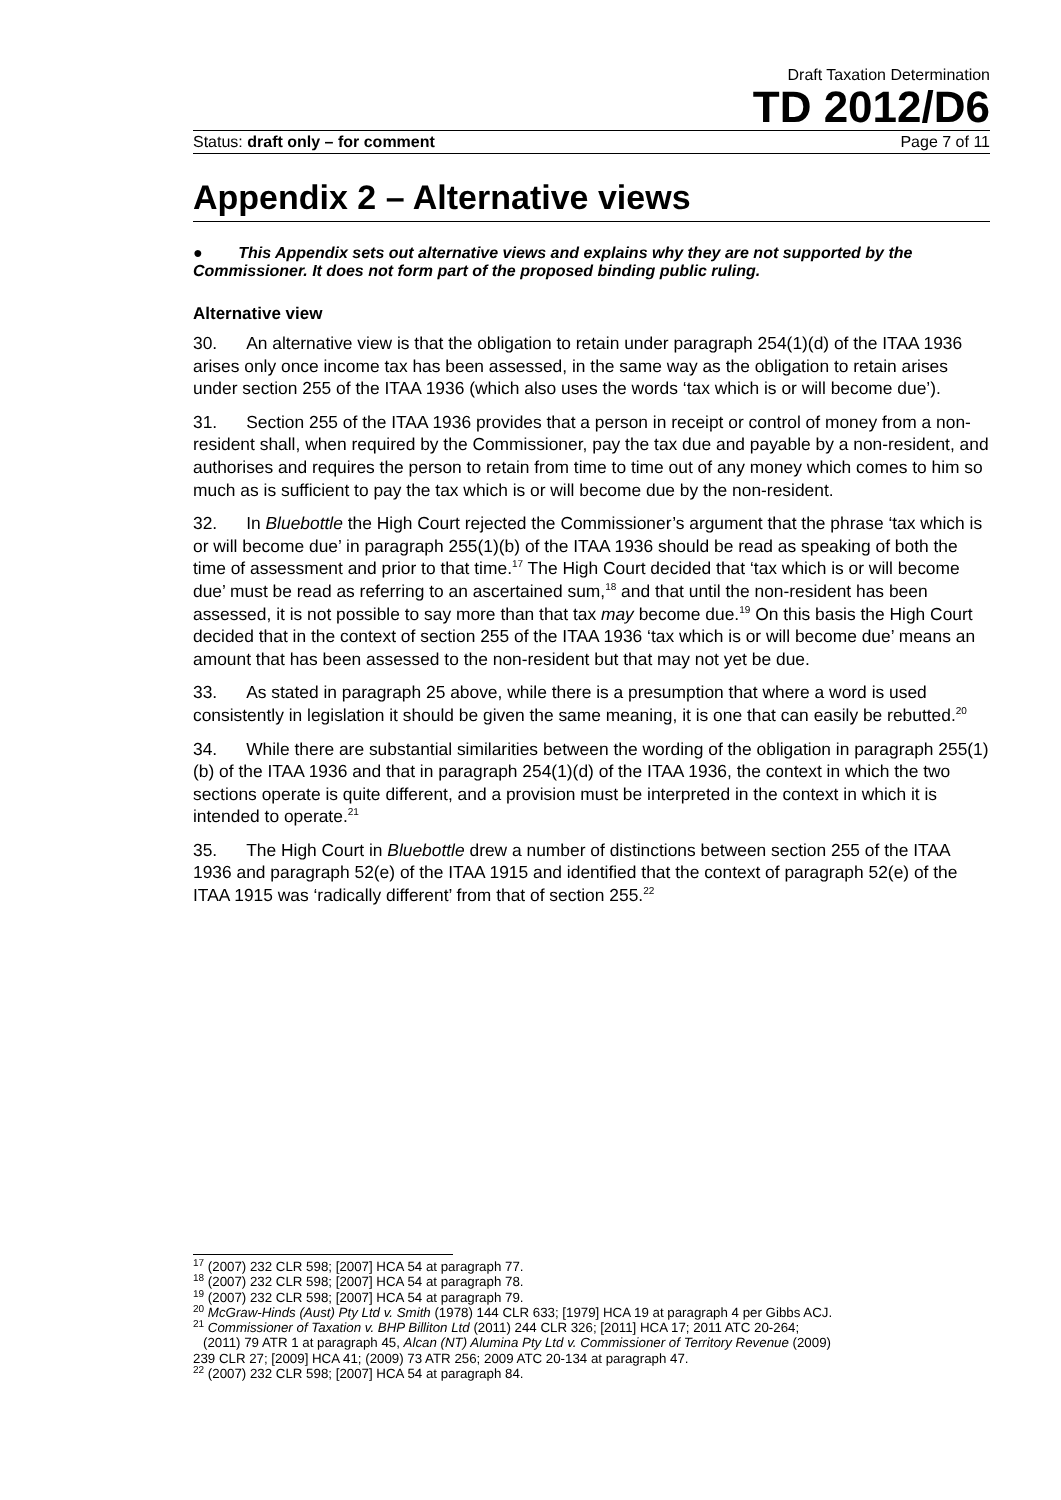Draft Taxation Determination
TD 2012/D6
Status: draft only – for comment Page 7 of 11
Appendix 2 – Alternative views
● This Appendix sets out alternative views and explains why they are not supported by the Commissioner. It does not form part of the proposed binding public ruling.
Alternative view
30. An alternative view is that the obligation to retain under paragraph 254(1)(d) of the ITAA 1936 arises only once income tax has been assessed, in the same way as the obligation to retain arises under section 255 of the ITAA 1936 (which also uses the words ‘tax which is or will become due’).
31. Section 255 of the ITAA 1936 provides that a person in receipt or control of money from a non-resident shall, when required by the Commissioner, pay the tax due and payable by a non-resident, and authorises and requires the person to retain from time to time out of any money which comes to him so much as is sufficient to pay the tax which is or will become due by the non-resident.
32. In Bluebottle the High Court rejected the Commissioner’s argument that the phrase ‘tax which is or will become due’ in paragraph 255(1)(b) of the ITAA 1936 should be read as speaking of both the time of assessment and prior to that time.<sup>17</sup> The High Court decided that ‘tax which is or will become due’ must be read as referring to an ascertained sum,<sup>18</sup> and that until the non-resident has been assessed, it is not possible to say more than that tax may become due.<sup>19</sup> On this basis the High Court decided that in the context of section 255 of the ITAA 1936 ‘tax which is or will become due’ means an amount that has been assessed to the non-resident but that may not yet be due.
33. As stated in paragraph 25 above, while there is a presumption that where a word is used consistently in legislation it should be given the same meaning, it is one that can easily be rebutted.<sup>20</sup>
34. While there are substantial similarities between the wording of the obligation in paragraph 255(1)(b) of the ITAA 1936 and that in paragraph 254(1)(d) of the ITAA 1936, the context in which the two sections operate is quite different, and a provision must be interpreted in the context in which it is intended to operate.<sup>21</sup>
35. The High Court in Bluebottle drew a number of distinctions between section 255 of the ITAA 1936 and paragraph 52(e) of the ITAA 1915 and identified that the context of paragraph 52(e) of the ITAA 1915 was ‘radically different’ from that of section 255.<sup>22</sup>
<sup>17</sup> (2007) 232 CLR 598; [2007] HCA 54 at paragraph 77.
<sup>18</sup> (2007) 232 CLR 598; [2007] HCA 54 at paragraph 78.
<sup>19</sup> (2007) 232 CLR 598; [2007] HCA 54 at paragraph 79.
<sup>20</sup> McGraw-Hinds (Aust) Pty Ltd v. Smith (1978) 144 CLR 633; [1979] HCA 19 at paragraph 4 per Gibbs ACJ.
<sup>21</sup> Commissioner of Taxation v. BHP Billiton Ltd (2011) 244 CLR 326; [2011] HCA 17; 2011 ATC 20-264;
(2011) 79 ATR 1 at paragraph 45, Alcan (NT) Alumina Pty Ltd v. Commissioner of Territory Revenue (2009)
239 CLR 27; [2009] HCA 41; (2009) 73 ATR 256; 2009 ATC 20-134 at paragraph 47.
<sup>22</sup> (2007) 232 CLR 598; [2007] HCA 54 at paragraph 84.